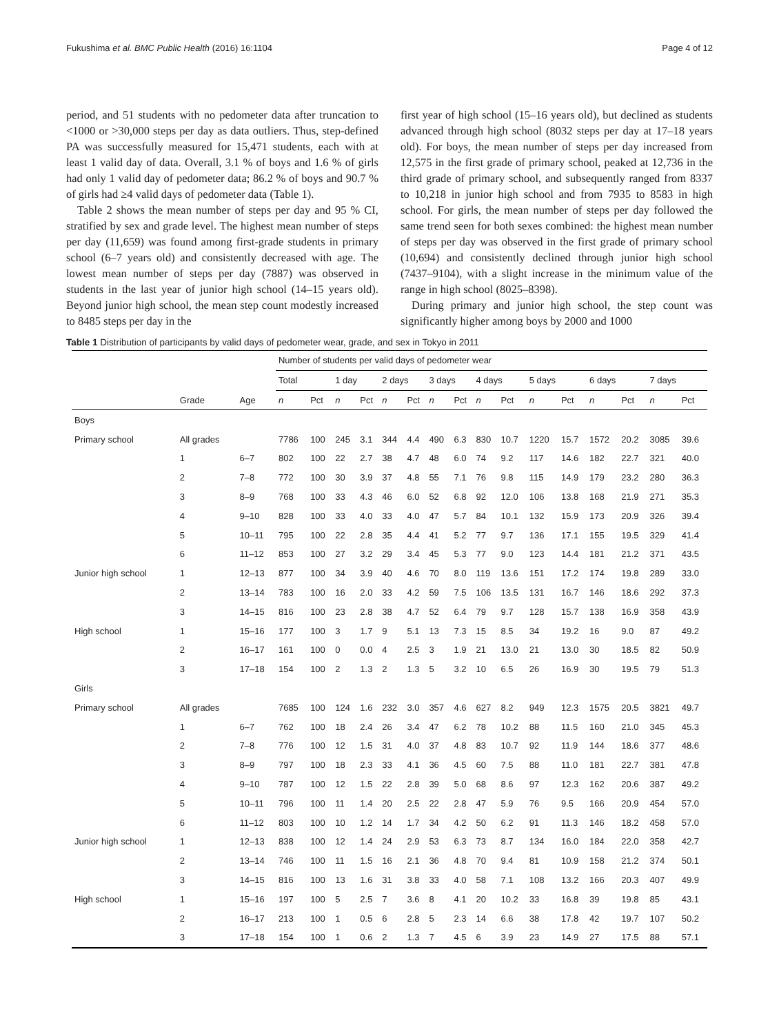Fukushima et al. BMC Public Health (2016) 16:1104 Page 4 of 12
period, and 51 students with no pedometer data after truncation to <1000 or >30,000 steps per day as data outliers. Thus, step-defined PA was successfully measured for 15,471 students, each with at least 1 valid day of data. Overall, 3.1 % of boys and 1.6 % of girls had only 1 valid day of pedometer data; 86.2 % of boys and 90.7 % of girls had ≥4 valid days of pedometer data (Table 1).
Table 2 shows the mean number of steps per day and 95 % CI, stratified by sex and grade level. The highest mean number of steps per day (11,659) was found among first-grade students in primary school (6–7 years old) and consistently decreased with age. The lowest mean number of steps per day (7887) was observed in students in the last year of junior high school (14–15 years old). Beyond junior high school, the mean step count modestly increased to 8485 steps per day in the
first year of high school (15–16 years old), but declined as students advanced through high school (8032 steps per day at 17–18 years old). For boys, the mean number of steps per day increased from 12,575 in the first grade of primary school, peaked at 12,736 in the third grade of primary school, and subsequently ranged from 8337 to 10,218 in junior high school and from 7935 to 8583 in high school. For girls, the mean number of steps per day followed the same trend seen for both sexes combined: the highest mean number of steps per day was observed in the first grade of primary school (10,694) and consistently declined through junior high school (7437–9104), with a slight increase in the minimum value of the range in high school (8025–8398).
During primary and junior high school, the step count was significantly higher among boys by 2000 and 1000
Table 1 Distribution of participants by valid days of pedometer wear, grade, and sex in Tokyo in 2011
| | | | Number of students per valid days of pedometer wear | | | | | | | | | | | | | | | |
| --- | --- | --- | --- | --- | --- | --- | --- | --- | --- | --- | --- | --- | --- | --- | --- | --- | --- | --- |
| | | | Total | | 1 day | | 2 days | | 3 days | | 4 days | | 5 days | | 6 days | | 7 days | |
| | Grade | Age | n | Pct | n | Pct | n | Pct | n | Pct | n | Pct | n | Pct | n | Pct | n | Pct |
| Boys | | | | | | | | | | | | | | | | | | |
| Primary school | All grades | | 7786 | 100 | 245 | 3.1 | 344 | 4.4 | 490 | 6.3 | 830 | 10.7 | 1220 | 15.7 | 1572 | 20.2 | 3085 | 39.6 |
| | 1 | 6–7 | 802 | 100 | 22 | 2.7 | 38 | 4.7 | 48 | 6.0 | 74 | 9.2 | 117 | 14.6 | 182 | 22.7 | 321 | 40.0 |
| | 2 | 7–8 | 772 | 100 | 30 | 3.9 | 37 | 4.8 | 55 | 7.1 | 76 | 9.8 | 115 | 14.9 | 179 | 23.2 | 280 | 36.3 |
| | 3 | 8–9 | 768 | 100 | 33 | 4.3 | 46 | 6.0 | 52 | 6.8 | 92 | 12.0 | 106 | 13.8 | 168 | 21.9 | 271 | 35.3 |
| | 4 | 9–10 | 828 | 100 | 33 | 4.0 | 33 | 4.0 | 47 | 5.7 | 84 | 10.1 | 132 | 15.9 | 173 | 20.9 | 326 | 39.4 |
| | 5 | 10–11 | 795 | 100 | 22 | 2.8 | 35 | 4.4 | 41 | 5.2 | 77 | 9.7 | 136 | 17.1 | 155 | 19.5 | 329 | 41.4 |
| | 6 | 11–12 | 853 | 100 | 27 | 3.2 | 29 | 3.4 | 45 | 5.3 | 77 | 9.0 | 123 | 14.4 | 181 | 21.2 | 371 | 43.5 |
| Junior high school | 1 | 12–13 | 877 | 100 | 34 | 3.9 | 40 | 4.6 | 70 | 8.0 | 119 | 13.6 | 151 | 17.2 | 174 | 19.8 | 289 | 33.0 |
| | 2 | 13–14 | 783 | 100 | 16 | 2.0 | 33 | 4.2 | 59 | 7.5 | 106 | 13.5 | 131 | 16.7 | 146 | 18.6 | 292 | 37.3 |
| | 3 | 14–15 | 816 | 100 | 23 | 2.8 | 38 | 4.7 | 52 | 6.4 | 79 | 9.7 | 128 | 15.7 | 138 | 16.9 | 358 | 43.9 |
| High school | 1 | 15–16 | 177 | 100 | 3 | 1.7 | 9 | 5.1 | 13 | 7.3 | 15 | 8.5 | 34 | 19.2 | 16 | 9.0 | 87 | 49.2 |
| | 2 | 16–17 | 161 | 100 | 0 | 0.0 | 4 | 2.5 | 3 | 1.9 | 21 | 13.0 | 21 | 13.0 | 30 | 18.5 | 82 | 50.9 |
| | 3 | 17–18 | 154 | 100 | 2 | 1.3 | 2 | 1.3 | 5 | 3.2 | 10 | 6.5 | 26 | 16.9 | 30 | 19.5 | 79 | 51.3 |
| Girls | | | | | | | | | | | | | | | | | | |
| Primary school | All grades | | 7685 | 100 | 124 | 1.6 | 232 | 3.0 | 357 | 4.6 | 627 | 8.2 | 949 | 12.3 | 1575 | 20.5 | 3821 | 49.7 |
| | 1 | 6–7 | 762 | 100 | 18 | 2.4 | 26 | 3.4 | 47 | 6.2 | 78 | 10.2 | 88 | 11.5 | 160 | 21.0 | 345 | 45.3 |
| | 2 | 7–8 | 776 | 100 | 12 | 1.5 | 31 | 4.0 | 37 | 4.8 | 83 | 10.7 | 92 | 11.9 | 144 | 18.6 | 377 | 48.6 |
| | 3 | 8–9 | 797 | 100 | 18 | 2.3 | 33 | 4.1 | 36 | 4.5 | 60 | 7.5 | 88 | 11.0 | 181 | 22.7 | 381 | 47.8 |
| | 4 | 9–10 | 787 | 100 | 12 | 1.5 | 22 | 2.8 | 39 | 5.0 | 68 | 8.6 | 97 | 12.3 | 162 | 20.6 | 387 | 49.2 |
| | 5 | 10–11 | 796 | 100 | 11 | 1.4 | 20 | 2.5 | 22 | 2.8 | 47 | 5.9 | 76 | 9.5 | 166 | 20.9 | 454 | 57.0 |
| | 6 | 11–12 | 803 | 100 | 10 | 1.2 | 14 | 1.7 | 34 | 4.2 | 50 | 6.2 | 91 | 11.3 | 146 | 18.2 | 458 | 57.0 |
| Junior high school | 1 | 12–13 | 838 | 100 | 12 | 1.4 | 24 | 2.9 | 53 | 6.3 | 73 | 8.7 | 134 | 16.0 | 184 | 22.0 | 358 | 42.7 |
| | 2 | 13–14 | 746 | 100 | 11 | 1.5 | 16 | 2.1 | 36 | 4.8 | 70 | 9.4 | 81 | 10.9 | 158 | 21.2 | 374 | 50.1 |
| | 3 | 14–15 | 816 | 100 | 13 | 1.6 | 31 | 3.8 | 33 | 4.0 | 58 | 7.1 | 108 | 13.2 | 166 | 20.3 | 407 | 49.9 |
| High school | 1 | 15–16 | 197 | 100 | 5 | 2.5 | 7 | 3.6 | 8 | 4.1 | 20 | 10.2 | 33 | 16.8 | 39 | 19.8 | 85 | 43.1 |
| | 2 | 16–17 | 213 | 100 | 1 | 0.5 | 6 | 2.8 | 5 | 2.3 | 14 | 6.6 | 38 | 17.8 | 42 | 19.7 | 107 | 50.2 |
| | 3 | 17–18 | 154 | 100 | 1 | 0.6 | 2 | 1.3 | 7 | 4.5 | 6 | 3.9 | 23 | 14.9 | 27 | 17.5 | 88 | 57.1 |